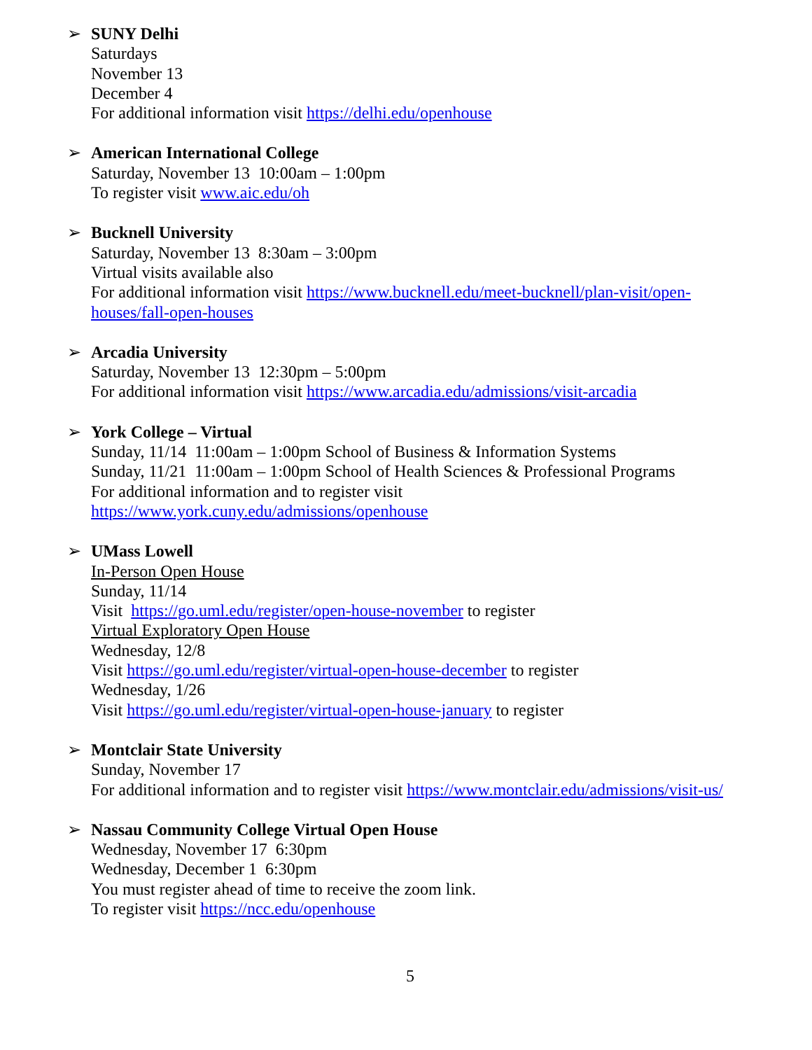➢ SUNY Delhi
Saturdays
November 13
December 4
For additional information visit https://delhi.edu/openhouse
➢ American International College
Saturday, November 13 10:00am – 1:00pm
To register visit www.aic.edu/oh
➢ Bucknell University
Saturday, November 13 8:30am – 3:00pm
Virtual visits available also
For additional information visit https://www.bucknell.edu/meet-bucknell/plan-visit/open-
houses/fall-open-houses
➢ Arcadia University
Saturday, November 13 12:30pm – 5:00pm
For additional information visit https://www.arcadia.edu/admissions/visit-arcadia
➢ York College – Virtual
Sunday, 11/14 11:00am – 1:00pm School of Business & Information Systems
Sunday, 11/21 11:00am – 1:00pm School of Health Sciences & Professional Programs
For additional information and to register visit
https://www.york.cuny.edu/admissions/openhouse
➢ UMass Lowell
In-Person Open House
Sunday, 11/14
Visit https://go.uml.edu/register/open-house-november to register
Virtual Exploratory Open House
Wednesday, 12/8
Visit https://go.uml.edu/register/virtual-open-house-december to register
Wednesday, 1/26
Visit https://go.uml.edu/register/virtual-open-house-january to register
➢ Montclair State University
Sunday, November 17
For additional information and to register visit https://www.montclair.edu/admissions/visit-us/
➢ Nassau Community College Virtual Open House
Wednesday, November 17 6:30pm
Wednesday, December 1 6:30pm
You must register ahead of time to receive the zoom link.
To register visit https://ncc.edu/openhouse
5